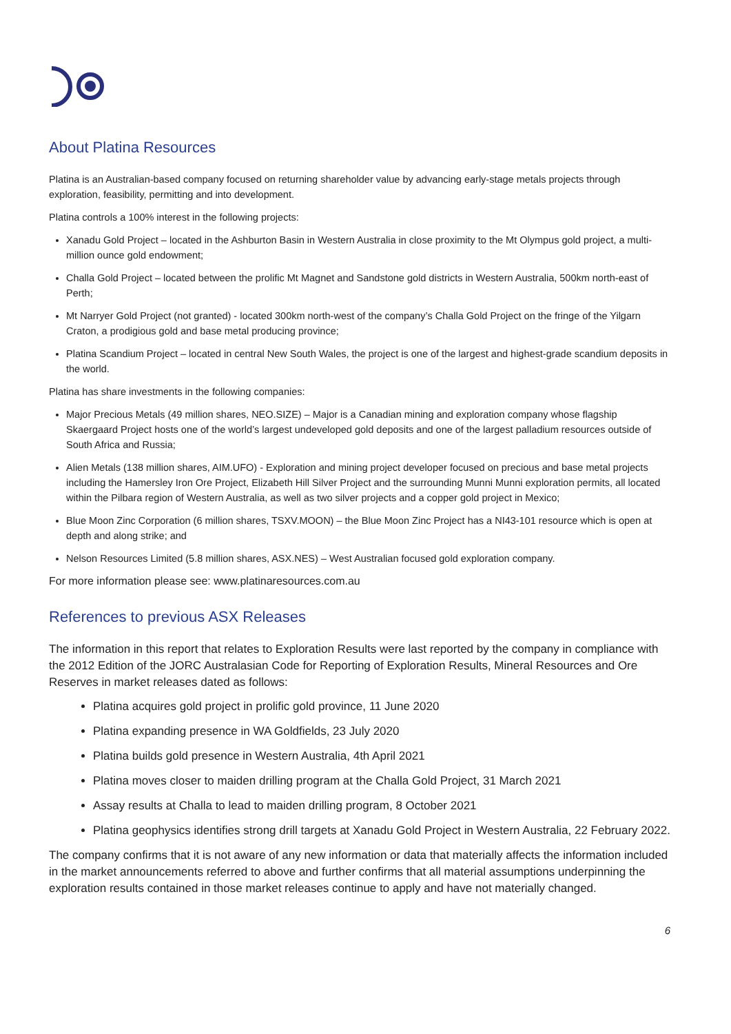About Platina Resources
Platina is an Australian-based company focused on returning shareholder value by advancing early-stage metals projects through exploration, feasibility, permitting and into development.
Platina controls a 100% interest in the following projects:
Xanadu Gold Project – located in the Ashburton Basin in Western Australia in close proximity to the Mt Olympus gold project, a multi-million ounce gold endowment;
Challa Gold Project – located between the prolific Mt Magnet and Sandstone gold districts in Western Australia, 500km north-east of Perth;
Mt Narryer Gold Project (not granted) - located 300km north-west of the company’s Challa Gold Project on the fringe of the Yilgarn Craton, a prodigious gold and base metal producing province;
Platina Scandium Project – located in central New South Wales, the project is one of the largest and highest-grade scandium deposits in the world.
Platina has share investments in the following companies:
Major Precious Metals (49 million shares, NEO.SIZE) – Major is a Canadian mining and exploration company whose flagship Skaergaard Project hosts one of the world’s largest undeveloped gold deposits and one of the largest palladium resources outside of South Africa and Russia;
Alien Metals (138 million shares, AIM.UFO) - Exploration and mining project developer focused on precious and base metal projects including the Hamersley Iron Ore Project, Elizabeth Hill Silver Project and the surrounding Munni Munni exploration permits, all located within the Pilbara region of Western Australia, as well as two silver projects and a copper gold project in Mexico;
Blue Moon Zinc Corporation (6 million shares, TSXV.MOON) – the Blue Moon Zinc Project has a NI43-101 resource which is open at depth and along strike; and
Nelson Resources Limited (5.8 million shares, ASX.NES) – West Australian focused gold exploration company.
For more information please see: www.platinaresources.com.au
References to previous ASX Releases
The information in this report that relates to Exploration Results were last reported by the company in compliance with the 2012 Edition of the JORC Australasian Code for Reporting of Exploration Results, Mineral Resources and Ore Reserves in market releases dated as follows:
Platina acquires gold project in prolific gold province, 11 June 2020
Platina expanding presence in WA Goldfields, 23 July 2020
Platina builds gold presence in Western Australia, 4th April 2021
Platina moves closer to maiden drilling program at the Challa Gold Project, 31 March 2021
Assay results at Challa to lead to maiden drilling program, 8 October 2021
Platina geophysics identifies strong drill targets at Xanadu Gold Project in Western Australia, 22 February 2022.
The company confirms that it is not aware of any new information or data that materially affects the information included in the market announcements referred to above and further confirms that all material assumptions underpinning the exploration results contained in those market releases continue to apply and have not materially changed.
6